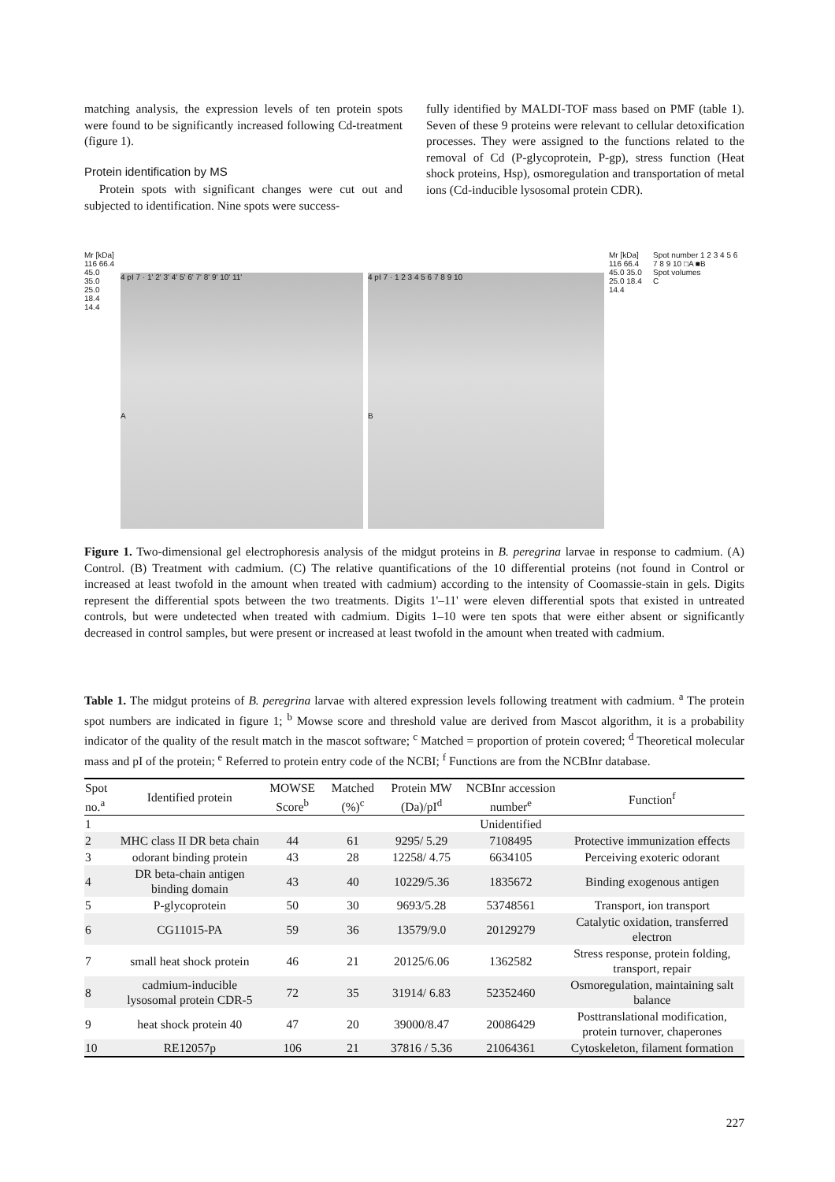matching analysis, the expression levels of ten protein spots were found to be significantly increased following Cd-treatment (figure 1).
Protein identification by MS
Protein spots with significant changes were cut out and subjected to identification. Nine spots were success-
fully identified by MALDI-TOF mass based on PMF (table 1). Seven of these 9 proteins were relevant to cellular detoxification processes. They were assigned to the functions related to the removal of Cd (P-glycoprotein, P-gp), stress function (Heat shock proteins, Hsp), osmoregulation and transportation of metal ions (Cd-inducible lysosomal protein CDR).
Mr [kDa] 116 66.4 45.0 35.0 25.0 18.4 14.4
4 pI 7 · 1' 2' 3' 4' 5' 6' 7' 8' 9' 10' 11'
A
4 pI 7 · 1 2 3 4 5 6 7 8 9 10
B
Mr [kDa] 116 66.4 45.0 35.0 25.0 18.4 14.4
Spot number 1 2 3 4 5 6 7 8 9 10 □A ■B
Spot volumes
C
Figure 1. Two-dimensional gel electrophoresis analysis of the midgut proteins in B. peregrina larvae in response to cadmium. (A) Control. (B) Treatment with cadmium. (C) The relative quantifications of the 10 differential proteins (not found in Control or increased at least twofold in the amount when treated with cadmium) according to the intensity of Coomassie-stain in gels. Digits represent the differential spots between the two treatments. Digits 1'–11' were eleven differential spots that existed in untreated controls, but were undetected when treated with cadmium. Digits 1–10 were ten spots that were either absent or significantly decreased in control samples, but were present or increased at least twofold in the amount when treated with cadmium.
Table 1. The midgut proteins of B. peregrina larvae with altered expression levels following treatment with cadmium. <sup>a</sup> The protein spot numbers are indicated in figure 1; <sup>b</sup> Mowse score and threshold value are derived from Mascot algorithm, it is a probability indicator of the quality of the result match in the mascot software; <sup>c</sup> Matched = proportion of protein covered; <sup>d</sup> Theoretical molecular mass and pI of the protein; <sup>e</sup> Referred to protein entry code of the NCBI; <sup>f</sup> Functions are from the NCBInr database.
| Spot no.<sup>a</sup> | Identified protein | MOWSE Score<sup>b</sup> | Matched (%)<sup>c</sup> | Protein MW (Da)/pI<sup>d</sup> | NCBInr accession number<sup>e</sup> | Function<sup>f</sup> |
| --- | --- | --- | --- | --- | --- | --- |
| 1 | | | | | Unidentified | |
| 2 | MHC class II DR beta chain | 44 | 61 | 9295/ 5.29 | 7108495 | Protective immunization effects |
| 3 | odorant binding protein | 43 | 28 | 12258/ 4.75 | 6634105 | Perceiving exoteric odorant |
| 4 | DR beta-chain antigen binding domain | 43 | 40 | 10229/5.36 | 1835672 | Binding exogenous antigen |
| 5 | P-glycoprotein | 50 | 30 | 9693/5.28 | 53748561 | Transport, ion transport |
| 6 | CG11015-PA | 59 | 36 | 13579/9.0 | 20129279 | Catalytic oxidation, transferred electron |
| 7 | small heat shock protein | 46 | 21 | 20125/6.06 | 1362582 | Stress response, protein folding, transport, repair |
| 8 | cadmium-inducible lysosomal protein CDR-5 | 72 | 35 | 31914/ 6.83 | 52352460 | Osmoregulation, maintaining salt balance |
| 9 | heat shock protein 40 | 47 | 20 | 39000/8.47 | 20086429 | Posttranslational modification, protein turnover, chaperones |
| 10 | RE12057p | 106 | 21 | 37816 / 5.36 | 21064361 | Cytoskeleton, filament formation |
227